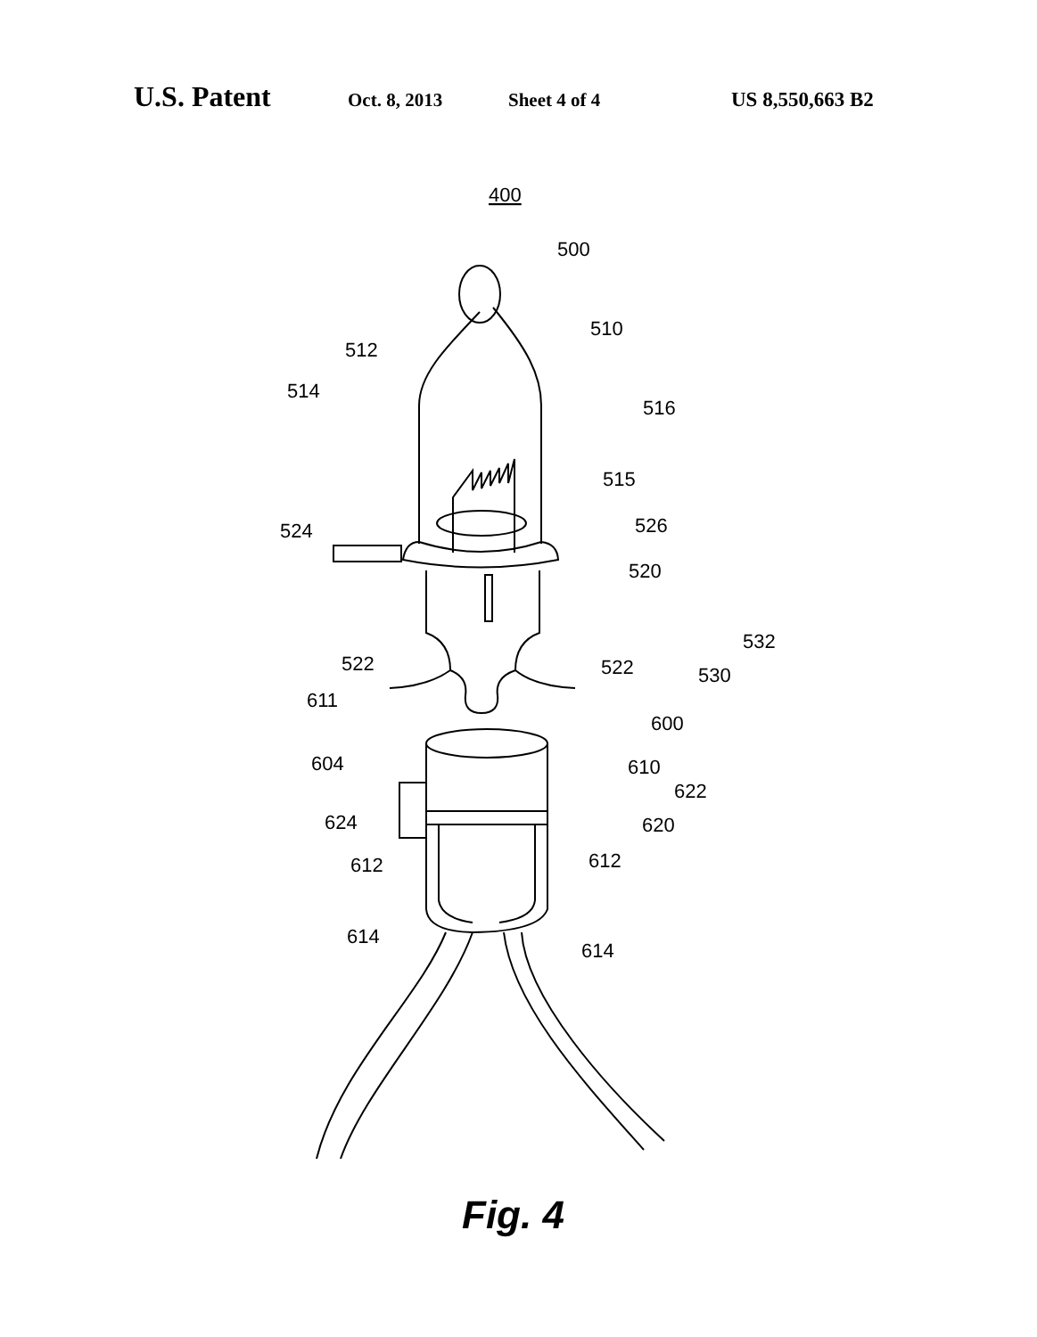U.S. Patent Oct. 8, 2013 Sheet 4 of 4 US 8,550,663 B2
400
500
510
512
514
516
515
524
526
520
532
522
522
530
611
600
604
610
622
624
620
612
612
614
614
Fig. 4